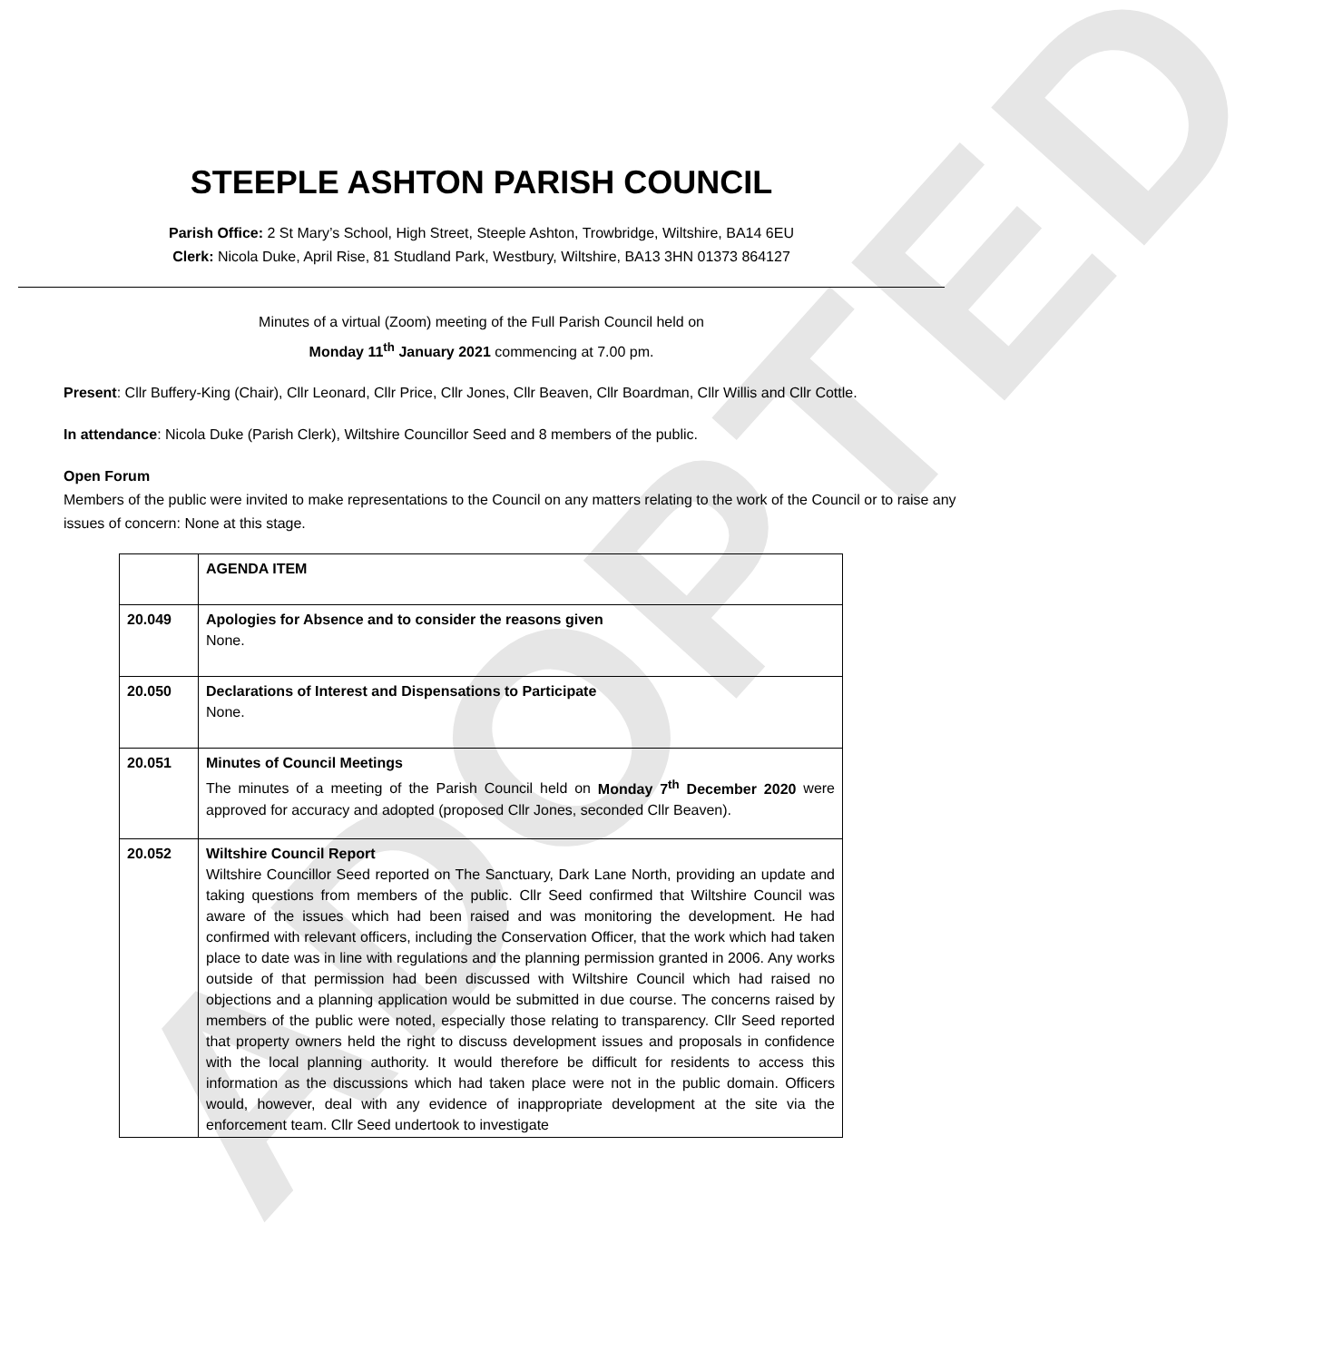ADOPTED
STEEPLE ASHTON PARISH COUNCIL
Parish Office: 2 St Mary’s School, High Street, Steeple Ashton, Trowbridge, Wiltshire, BA14 6EU
Clerk: Nicola Duke, April Rise, 81 Studland Park, Westbury, Wiltshire, BA13 3HN 01373 864127
Minutes of a virtual (Zoom) meeting of the Full Parish Council held on
Monday 11<sup>th</sup> January 2021 commencing at 7.00 pm.
Present: Cllr Buffery-King (Chair), Cllr Leonard, Cllr Price, Cllr Jones, Cllr Beaven, Cllr Boardman, Cllr Willis and Cllr Cottle.
In attendance: Nicola Duke (Parish Clerk), Wiltshire Councillor Seed and 8 members of the public.
Open Forum
Members of the public were invited to make representations to the Council on any matters relating to the work of the Council or to raise any issues of concern: None at this stage.
| | AGENDA ITEM |
| 20.049 | Apologies for Absence and to consider the reasons given None. |
| 20.050 | Declarations of Interest and Dispensations to Participate None. |
| 20.051 | Minutes of Council Meetings The minutes of a meeting of the Parish Council held on Monday 7<sup>th</sup> December 2020 were approved for accuracy and adopted (proposed Cllr Jones, seconded Cllr Beaven). |
| 20.052 | Wiltshire Council Report Wiltshire Councillor Seed reported on The Sanctuary, Dark Lane North, providing an update and taking questions from members of the public. Cllr Seed confirmed that Wiltshire Council was aware of the issues which had been raised and was monitoring the development. He had confirmed with relevant officers, including the Conservation Officer, that the work which had taken place to date was in line with regulations and the planning permission granted in 2006. Any works outside of that permission had been discussed with Wiltshire Council which had raised no objections and a planning application would be submitted in due course. The concerns raised by members of the public were noted, especially those relating to transparency. Cllr Seed reported that property owners held the right to discuss development issues and proposals in confidence with the local planning authority. It would therefore be difficult for residents to access this information as the discussions which had taken place were not in the public domain. Officers would, however, deal with any evidence of inappropriate development at the site via the enforcement team. Cllr Seed undertook to investigate |